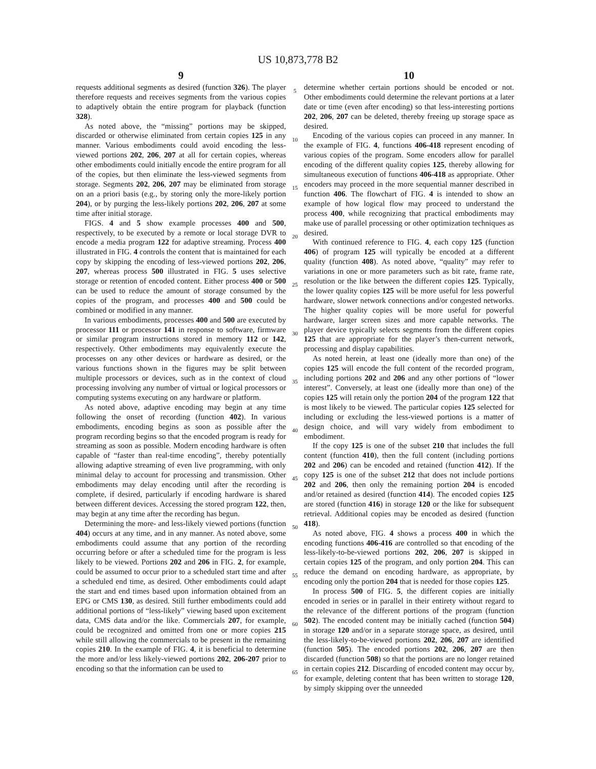US 10,873,778 B2
9
requests additional segments as desired (function 326). The player therefore requests and receives segments from the various copies to adaptively obtain the entire program for playback (function 328).
As noted above, the “missing” portions may be skipped, discarded or otherwise eliminated from certain copies 125 in any manner. Various embodiments could avoid encoding the less-viewed portions 202, 206, 207 at all for certain copies, whereas other embodiments could initially encode the entire program for all of the copies, but then eliminate the less-viewed segments from storage. Segments 202, 206, 207 may be eliminated from storage on an a priori basis (e.g., by storing only the more-likely portion 204), or by purging the less-likely portions 202, 206, 207 at some time after initial storage.
FIGS. 4 and 5 show example processes 400 and 500, respectively, to be executed by a remote or local storage DVR to encode a media program 122 for adaptive streaming. Process 400 illustrated in FIG. 4 controls the content that is maintained for each copy by skipping the encoding of less-viewed portions 202, 206, 207, whereas process 500 illustrated in FIG. 5 uses selective storage or retention of encoded content. Either process 400 or 500 can be used to reduce the amount of storage consumed by the copies of the program, and processes 400 and 500 could be combined or modified in any manner.
In various embodiments, processes 400 and 500 are executed by processor 111 or processor 141 in response to software, firmware or similar program instructions stored in memory 112 or 142, respectively. Other embodiments may equivalently execute the processes on any other devices or hardware as desired, or the various functions shown in the figures may be split between multiple processors or devices, such as in the context of cloud processing involving any number of virtual or logical processors or computing systems executing on any hardware or platform.
As noted above, adaptive encoding may begin at any time following the onset of recording (function 402). In various embodiments, encoding begins as soon as possible after the program recording begins so that the encoded program is ready for streaming as soon as possible. Modern encoding hardware is often capable of “faster than real-time encoding”, thereby potentially allowing adaptive streaming of even live programming, with only minimal delay to account for processing and transmission. Other embodiments may delay encoding until after the recording is complete, if desired, particularly if encoding hardware is shared between different devices. Accessing the stored program 122, then, may begin at any time after the recording has begun.
Determining the more- and less-likely viewed portions (function 404) occurs at any time, and in any manner. As noted above, some embodiments could assume that any portion of the recording occurring before or after a scheduled time for the program is less likely to be viewed. Portions 202 and 206 in FIG. 2, for example, could be assumed to occur prior to a scheduled start time and after a scheduled end time, as desired. Other embodiments could adapt the start and end times based upon information obtained from an EPG or CMS 130, as desired. Still further embodiments could add additional portions of “less-likely” viewing based upon excitement data, CMS data and/or the like. Commercials 207, for example, could be recognized and omitted from one or more copies 215 while still allowing the commercials to be present in the remaining copies 210. In the example of FIG. 4, it is beneficial to determine the more and/or less likely-viewed portions 202, 206-207 prior to encoding so that the information can be used to
5
10
15
20
25
30
35
40
45
50
55
60
65
10
determine whether certain portions should be encoded or not. Other embodiments could determine the relevant portions at a later date or time (even after encoding) so that less-interesting portions 202, 206, 207 can be deleted, thereby freeing up storage space as desired.
Encoding of the various copies can proceed in any manner. In the example of FIG. 4, functions 406-418 represent encoding of various copies of the program. Some encoders allow for parallel encoding of the different quality copies 125, thereby allowing for simultaneous execution of functions 406-418 as appropriate. Other encoders may proceed in the more sequential manner described in function 406. The flowchart of FIG. 4 is intended to show an example of how logical flow may proceed to understand the process 400, while recognizing that practical embodiments may make use of parallel processing or other optimization techniques as desired.
With continued reference to FIG. 4, each copy 125 (function 406) of program 125 will typically be encoded at a different quality (function 408). As noted above, “quality” may refer to variations in one or more parameters such as bit rate, frame rate, resolution or the like between the different copies 125. Typically, the lower quality copies 125 will be more useful for less powerful hardware, slower network connections and/or congested networks. The higher quality copies will be more useful for powerful hardware, larger screen sizes and more capable networks. The player device typically selects segments from the different copies 125 that are appropriate for the player’s then-current network, processing and display capabilities.
As noted herein, at least one (ideally more than one) of the copies 125 will encode the full content of the recorded program, including portions 202 and 206 and any other portions of “lower interest”. Conversely, at least one (ideally more than one) of the copies 125 will retain only the portion 204 of the program 122 that is most likely to be viewed. The particular copies 125 selected for including or excluding the less-viewed portions is a matter of design choice, and will vary widely from embodiment to embodiment.
If the copy 125 is one of the subset 210 that includes the full content (function 410), then the full content (including portions 202 and 206) can be encoded and retained (function 412). If the copy 125 is one of the subset 212 that does not include portions 202 and 206, then only the remaining portion 204 is encoded and/or retained as desired (function 414). The encoded copies 125 are stored (function 416) in storage 120 or the like for subsequent retrieval. Additional copies may be encoded as desired (function 418).
As noted above, FIG. 4 shows a process 400 in which the encoding functions 406-416 are controlled so that encoding of the less-likely-to-be-viewed portions 202, 206, 207 is skipped in certain copies 125 of the program, and only portion 204. This can reduce the demand on encoding hardware, as appropriate, by encoding only the portion 204 that is needed for those copies 125.
In process 500 of FIG. 5, the different copies are initially encoded in series or in parallel in their entirety without regard to the relevance of the different portions of the program (function 502). The encoded content may be initially cached (function 504) in storage 120 and/or in a separate storage space, as desired, until the less-likely-to-be-viewed portions 202, 206, 207 are identified (function 505). The encoded portions 202, 206, 207 are then discarded (function 508) so that the portions are no longer retained in certain copies 212. Discarding of encoded content may occur by, for example, deleting content that has been written to storage 120, by simply skipping over the unneeded